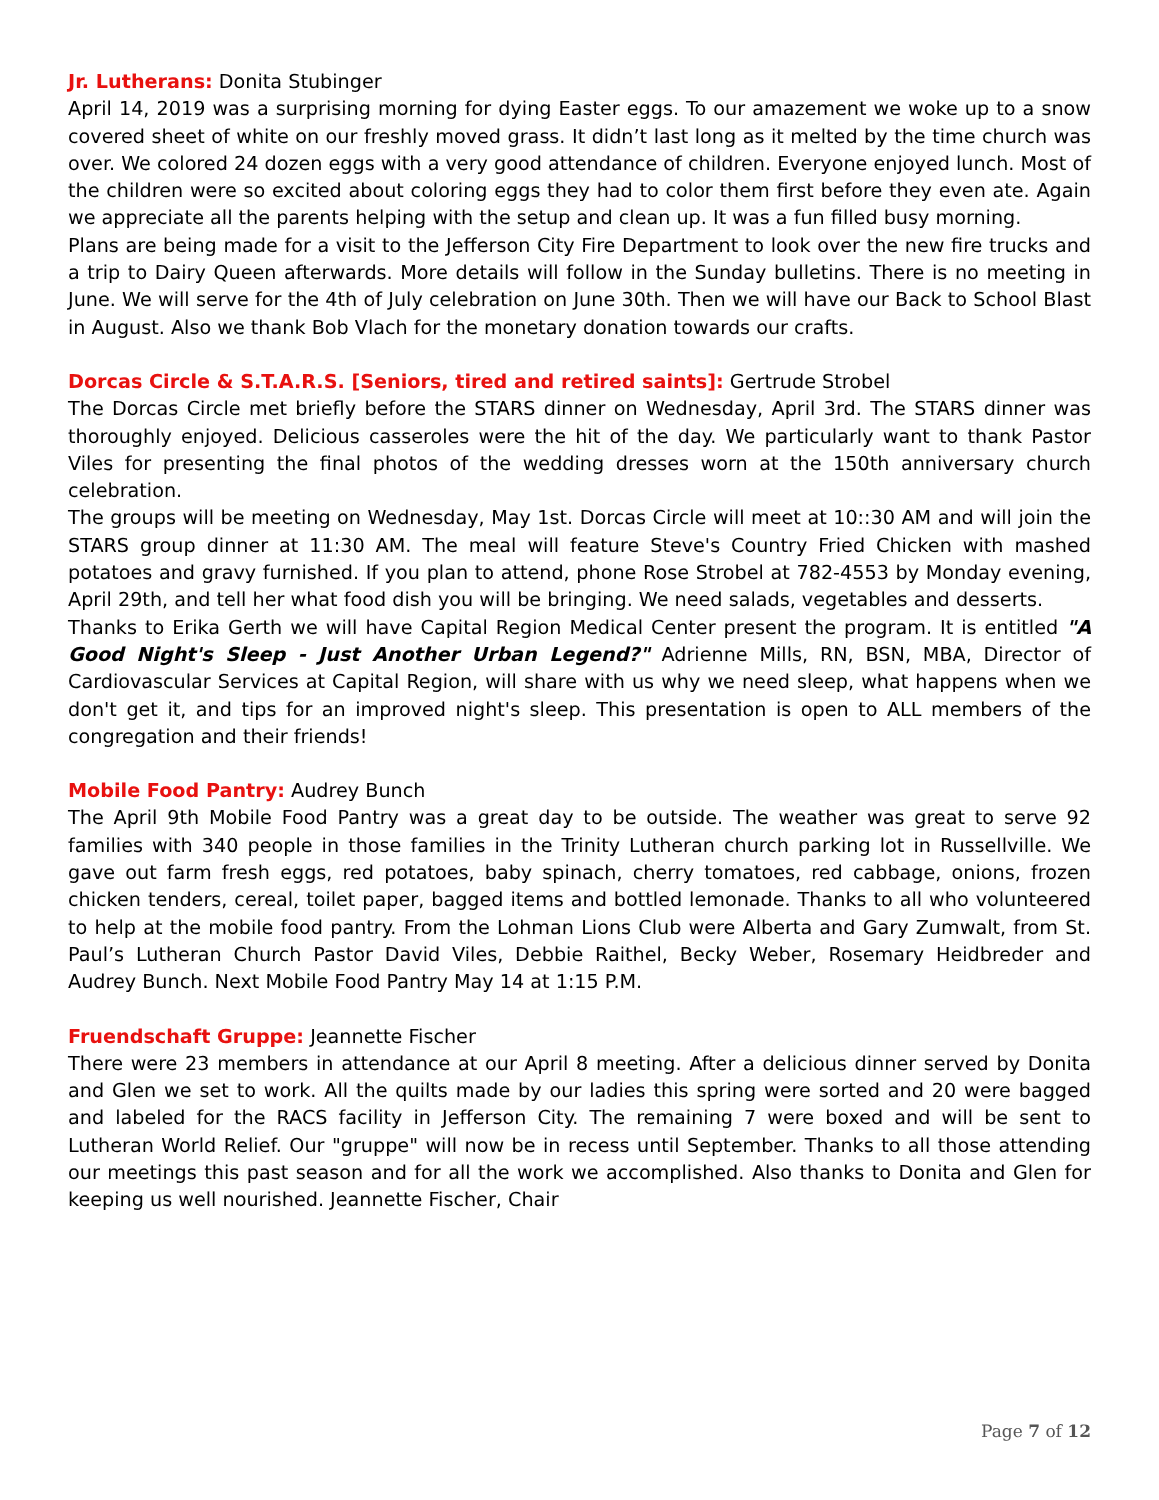Jr. Lutherans: Donita Stubinger
April 14, 2019 was a surprising morning for dying Easter eggs. To our amazement we woke up to a snow covered sheet of white on our freshly moved grass. It didn’t last long as it melted by the time church was over. We colored 24 dozen eggs with a very good attendance of children. Everyone enjoyed lunch. Most of the children were so excited about coloring eggs they had to color them first before they even ate. Again we appreciate all the parents helping with the setup and clean up. It was a fun filled busy morning.
Plans are being made for a visit to the Jefferson City Fire Department to look over the new fire trucks and a trip to Dairy Queen afterwards. More details will follow in the Sunday bulletins. There is no meeting in June. We will serve for the 4th of July celebration on June 30th. Then we will have our Back to School Blast in August. Also we thank Bob Vlach for the monetary donation towards our crafts.
Dorcas Circle & S.T.A.R.S. [Seniors, tired and retired saints]: Gertrude Strobel
The Dorcas Circle met briefly before the STARS dinner on Wednesday, April 3rd. The STARS dinner was thoroughly enjoyed. Delicious casseroles were the hit of the day. We particularly want to thank Pastor Viles for presenting the final photos of the wedding dresses worn at the 150th anniversary church celebration.
The groups will be meeting on Wednesday, May 1st. Dorcas Circle will meet at 10::30 AM and will join the STARS group dinner at 11:30 AM. The meal will feature Steve's Country Fried Chicken with mashed potatoes and gravy furnished. If you plan to attend, phone Rose Strobel at 782-4553 by Monday evening, April 29th, and tell her what food dish you will be bringing. We need salads, vegetables and desserts.
Thanks to Erika Gerth we will have Capital Region Medical Center present the program. It is entitled "A Good Night's Sleep - Just Another Urban Legend?" Adrienne Mills, RN, BSN, MBA, Director of Cardiovascular Services at Capital Region, will share with us why we need sleep, what happens when we don't get it, and tips for an improved night's sleep. This presentation is open to ALL members of the congregation and their friends!
Mobile Food Pantry: Audrey Bunch
The April 9th Mobile Food Pantry was a great day to be outside. The weather was great to serve 92 families with 340 people in those families in the Trinity Lutheran church parking lot in Russellville. We gave out farm fresh eggs, red potatoes, baby spinach, cherry tomatoes, red cabbage, onions, frozen chicken tenders, cereal, toilet paper, bagged items and bottled lemonade. Thanks to all who volunteered to help at the mobile food pantry. From the Lohman Lions Club were Alberta and Gary Zumwalt, from St. Paul’s Lutheran Church Pastor David Viles, Debbie Raithel, Becky Weber, Rosemary Heidbreder and Audrey Bunch. Next Mobile Food Pantry May 14 at 1:15 P.M.
Fruendschaft Gruppe: Jeannette Fischer
There were 23 members in attendance at our April 8 meeting. After a delicious dinner served by Donita and Glen we set to work. All the quilts made by our ladies this spring were sorted and 20 were bagged and labeled for the RACS facility in Jefferson City. The remaining 7 were boxed and will be sent to Lutheran World Relief. Our "gruppe" will now be in recess until September. Thanks to all those attending our meetings this past season and for all the work we accomplished. Also thanks to Donita and Glen for keeping us well nourished. Jeannette Fischer, Chair
Page 7 of 12